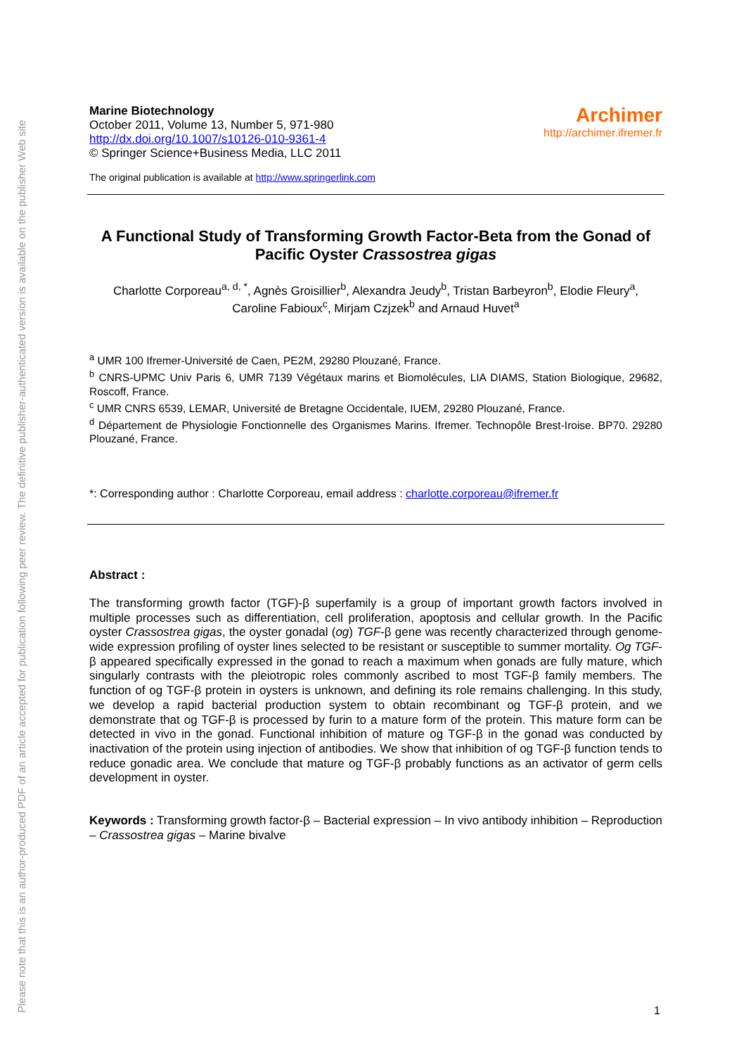Please note that this is an author-produced PDF of an article accepted for publication following peer review. The definitive publisher-authenticated version is available on the publisher Web site
Marine Biotechnology
October 2011, Volume 13, Number 5, 971-980
http://dx.doi.org/10.1007/s10126-010-9361-4
© Springer Science+Business Media, LLC 2011
Archimer
http://archimer.ifremer.fr
The original publication is available at http://www.springerlink.com
A Functional Study of Transforming Growth Factor-Beta from the Gonad of Pacific Oyster Crassostrea gigas
Charlotte Corporeau<sup>a, d, *</sup>, Agnès Groisillier<sup>b</sup>, Alexandra Jeudy<sup>b</sup>, Tristan Barbeyron<sup>b</sup>, Elodie Fleury<sup>a</sup>,
Caroline Fabioux<sup>c</sup>, Mirjam Czjzek<sup>b</sup> and Arnaud Huvet<sup>a</sup>
<sup>a</sup> UMR 100 Ifremer-Université de Caen, PE2M, 29280 Plouzané, France.
<sup>b</sup> CNRS-UPMC Univ Paris 6, UMR 7139 Végétaux marins et Biomolécules, LIA DIAMS, Station Biologique, 29682, Roscoff, France.
<sup>c</sup> UMR CNRS 6539, LEMAR, Université de Bretagne Occidentale, IUEM, 29280 Plouzané, France.
<sup>d</sup> Département de Physiologie Fonctionnelle des Organismes Marins. Ifremer. Technopôle Brest-Iroise. BP70. 29280 Plouzané, France.
*: Corresponding author : Charlotte Corporeau, email address : charlotte.corporeau@ifremer.fr
Abstract :
The transforming growth factor (TGF)-β superfamily is a group of important growth factors involved in multiple processes such as differentiation, cell proliferation, apoptosis and cellular growth. In the Pacific oyster Crassostrea gigas, the oyster gonadal (og) TGF-β gene was recently characterized through genome-wide expression profiling of oyster lines selected to be resistant or susceptible to summer mortality. Og TGF-β appeared specifically expressed in the gonad to reach a maximum when gonads are fully mature, which singularly contrasts with the pleiotropic roles commonly ascribed to most TGF-β family members. The function of og TGF-β protein in oysters is unknown, and defining its role remains challenging. In this study, we develop a rapid bacterial production system to obtain recombinant og TGF-β protein, and we demonstrate that og TGF-β is processed by furin to a mature form of the protein. This mature form can be detected in vivo in the gonad. Functional inhibition of mature og TGF-β in the gonad was conducted by inactivation of the protein using injection of antibodies. We show that inhibition of og TGF-β function tends to reduce gonadic area. We conclude that mature og TGF-β probably functions as an activator of germ cells development in oyster.
Keywords : Transforming growth factor-β – Bacterial expression – In vivo antibody inhibition – Reproduction – Crassostrea gigas – Marine bivalve
1